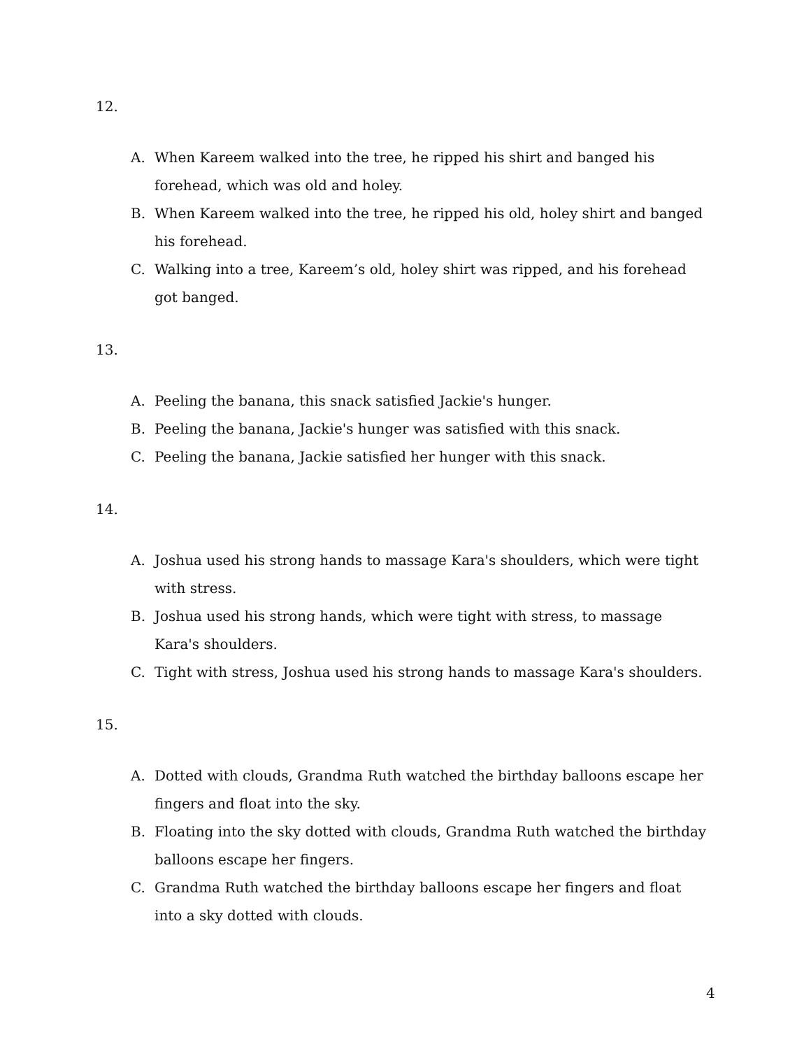12.
A. When Kareem walked into the tree, he ripped his shirt and banged his forehead, which was old and holey.
B. When Kareem walked into the tree, he ripped his old, holey shirt and banged his forehead.
C. Walking into a tree, Kareem’s old, holey shirt was ripped, and his forehead got banged.
13.
A. Peeling the banana, this snack satisfied Jackie's hunger.
B. Peeling the banana, Jackie's hunger was satisfied with this snack.
C. Peeling the banana, Jackie satisfied her hunger with this snack.
14.
A. Joshua used his strong hands to massage Kara's shoulders, which were tight with stress.
B. Joshua used his strong hands, which were tight with stress, to massage Kara's shoulders.
C. Tight with stress, Joshua used his strong hands to massage Kara's shoulders.
15.
A. Dotted with clouds, Grandma Ruth watched the birthday balloons escape her fingers and float into the sky.
B. Floating into the sky dotted with clouds, Grandma Ruth watched the birthday balloons escape her fingers.
C. Grandma Ruth watched the birthday balloons escape her fingers and float into a sky dotted with clouds.
4